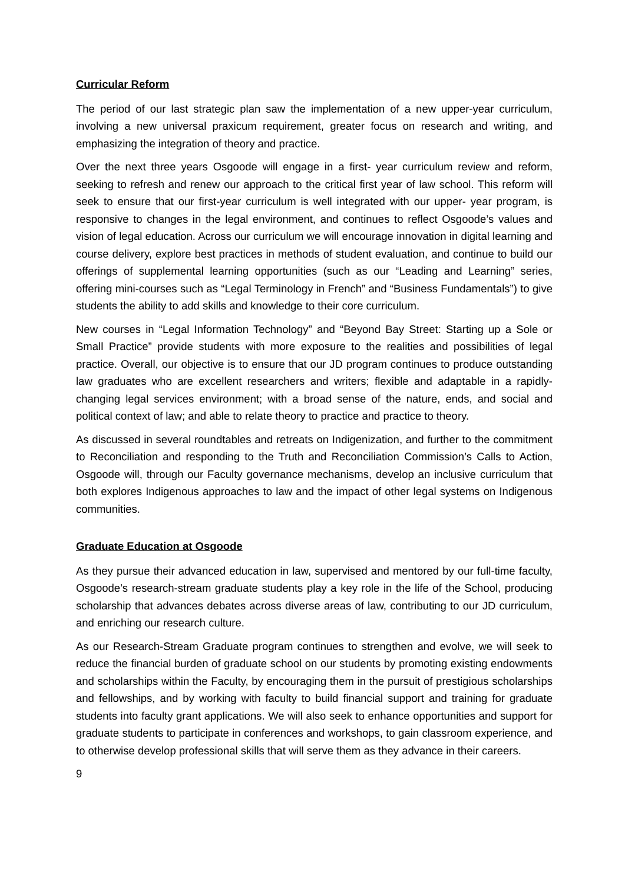Curricular Reform
The period of our last strategic plan saw the implementation of a new upper-year curriculum, involving a new universal praxicum requirement, greater focus on research and writing, and emphasizing the integration of theory and practice.
Over the next three years Osgoode will engage in a first- year curriculum review and reform, seeking to refresh and renew our approach to the critical first year of law school. This reform will seek to ensure that our first-year curriculum is well integrated with our upper- year program, is responsive to changes in the legal environment, and continues to reflect Osgoode’s values and vision of legal education. Across our curriculum we will encourage innovation in digital learning and course delivery, explore best practices in methods of student evaluation, and continue to build our offerings of supplemental learning opportunities (such as our “Leading and Learning” series, offering mini-courses such as “Legal Terminology in French” and “Business Fundamentals”) to give students the ability to add skills and knowledge to their core curriculum.
New courses in “Legal Information Technology” and “Beyond Bay Street: Starting up a Sole or Small Practice” provide students with more exposure to the realities and possibilities of legal practice. Overall, our objective is to ensure that our JD program continues to produce outstanding law graduates who are excellent researchers and writers; flexible and adaptable in a rapidly-changing legal services environment; with a broad sense of the nature, ends, and social and political context of law; and able to relate theory to practice and practice to theory.
As discussed in several roundtables and retreats on Indigenization, and further to the commitment to Reconciliation and responding to the Truth and Reconciliation Commission’s Calls to Action, Osgoode will, through our Faculty governance mechanisms, develop an inclusive curriculum that both explores Indigenous approaches to law and the impact of other legal systems on Indigenous communities.
Graduate Education at Osgoode
As they pursue their advanced education in law, supervised and mentored by our full-time faculty, Osgoode’s research-stream graduate students play a key role in the life of the School, producing scholarship that advances debates across diverse areas of law, contributing to our JD curriculum, and enriching our research culture.
As our Research-Stream Graduate program continues to strengthen and evolve, we will seek to reduce the financial burden of graduate school on our students by promoting existing endowments and scholarships within the Faculty, by encouraging them in the pursuit of prestigious scholarships and fellowships, and by working with faculty to build financial support and training for graduate students into faculty grant applications. We will also seek to enhance opportunities and support for graduate students to participate in conferences and workshops, to gain classroom experience, and to otherwise develop professional skills that will serve them as they advance in their careers.
9